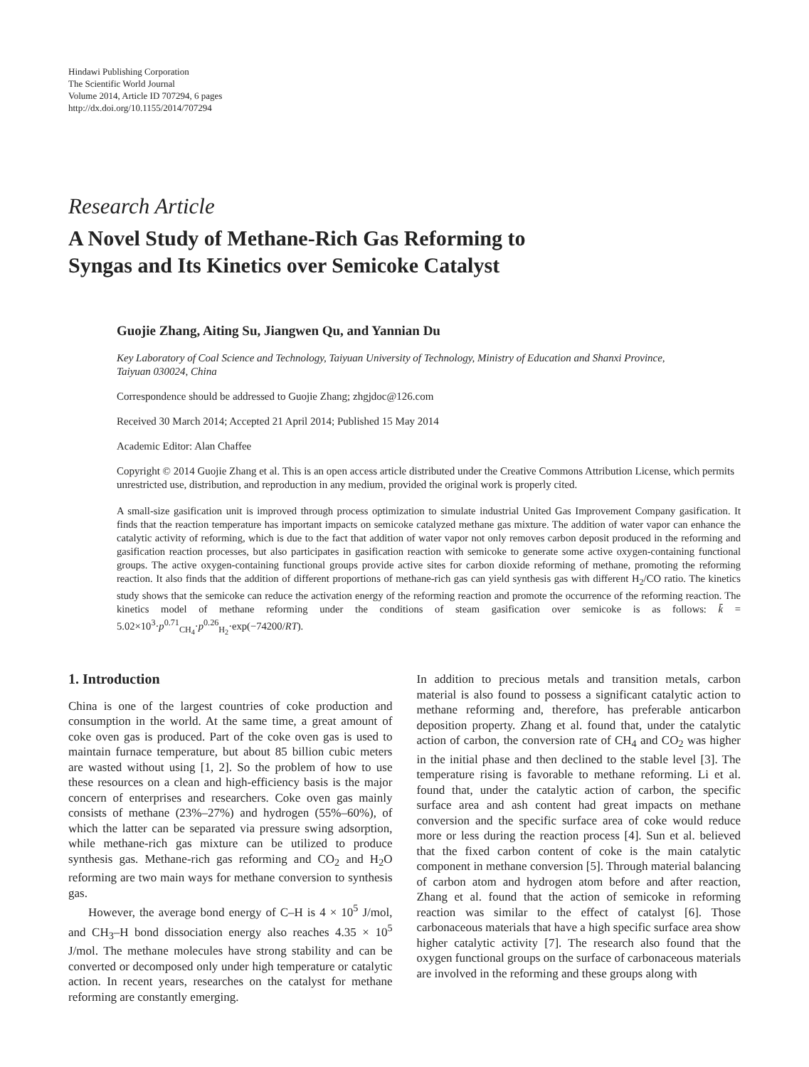Hindawi Publishing Corporation
The Scientific World Journal
Volume 2014, Article ID 707294, 6 pages
http://dx.doi.org/10.1155/2014/707294
Research Article
A Novel Study of Methane-Rich Gas Reforming to
Syngas and Its Kinetics over Semicoke Catalyst
Guojie Zhang, Aiting Su, Jiangwen Qu, and Yannian Du
Key Laboratory of Coal Science and Technology, Taiyuan University of Technology, Ministry of Education and Shanxi Province,
Taiyuan 030024, China
Correspondence should be addressed to Guojie Zhang; zhgjdoc@126.com
Received 30 March 2014; Accepted 21 April 2014; Published 15 May 2014
Academic Editor: Alan Chaffee
Copyright © 2014 Guojie Zhang et al. This is an open access article distributed under the Creative Commons Attribution License, which permits unrestricted use, distribution, and reproduction in any medium, provided the original work is properly cited.
A small-size gasification unit is improved through process optimization to simulate industrial United Gas Improvement Company gasification. It finds that the reaction temperature has important impacts on semicoke catalyzed methane gas mixture. The addition of water vapor can enhance the catalytic activity of reforming, which is due to the fact that addition of water vapor not only removes carbon deposit produced in the reforming and gasification reaction processes, but also participates in gasification reaction with semicoke to generate some active oxygen-containing functional groups. The active oxygen-containing functional groups provide active sites for carbon dioxide reforming of methane, promoting the reforming reaction. It also finds that the addition of different proportions of methane-rich gas can yield synthesis gas with different H<sub>2</sub>/CO ratio. The kinetics study shows that the semicoke can reduce the activation energy of the reforming reaction and promote the occurrence of the reforming reaction. The kinetics model of methane reforming under the conditions of steam gasification over semicoke is as follows: k̄ = 5.02×10<sup>3</sup>·p<sup>0.71</sup><sub>CH<sub>4</sub></sub>·p<sup>0.26</sup><sub>H<sub>2</sub></sub>·exp(−74200/RT).
1. Introduction
China is one of the largest countries of coke production and consumption in the world. At the same time, a great amount of coke oven gas is produced. Part of the coke oven gas is used to maintain furnace temperature, but about 85 billion cubic meters are wasted without using [1, 2]. So the problem of how to use these resources on a clean and high-efficiency basis is the major concern of enterprises and researchers. Coke oven gas mainly consists of methane (23%–27%) and hydrogen (55%–60%), of which the latter can be separated via pressure swing adsorption, while methane-rich gas mixture can be utilized to produce synthesis gas. Methane-rich gas reforming and CO<sub>2</sub> and H<sub>2</sub>O reforming are two main ways for methane conversion to synthesis gas.
However, the average bond energy of C–H is 4 × 10<sup>5</sup> J/mol, and CH<sub>3</sub>–H bond dissociation energy also reaches 4.35 × 10<sup>5</sup> J/mol. The methane molecules have strong stability and can be converted or decomposed only under high temperature or catalytic action. In recent years, researches on the catalyst for methane reforming are constantly emerging.
In addition to precious metals and transition metals, carbon material is also found to possess a significant catalytic action to methane reforming and, therefore, has preferable anticarbon deposition property. Zhang et al. found that, under the catalytic action of carbon, the conversion rate of CH<sub>4</sub> and CO<sub>2</sub> was higher in the initial phase and then declined to the stable level [3]. The temperature rising is favorable to methane reforming. Li et al. found that, under the catalytic action of carbon, the specific surface area and ash content had great impacts on methane conversion and the specific surface area of coke would reduce more or less during the reaction process [4]. Sun et al. believed that the fixed carbon content of coke is the main catalytic component in methane conversion [5]. Through material balancing of carbon atom and hydrogen atom before and after reaction, Zhang et al. found that the action of semicoke in reforming reaction was similar to the effect of catalyst [6]. Those carbonaceous materials that have a high specific surface area show higher catalytic activity [7]. The research also found that the oxygen functional groups on the surface of carbonaceous materials are involved in the reforming and these groups along with